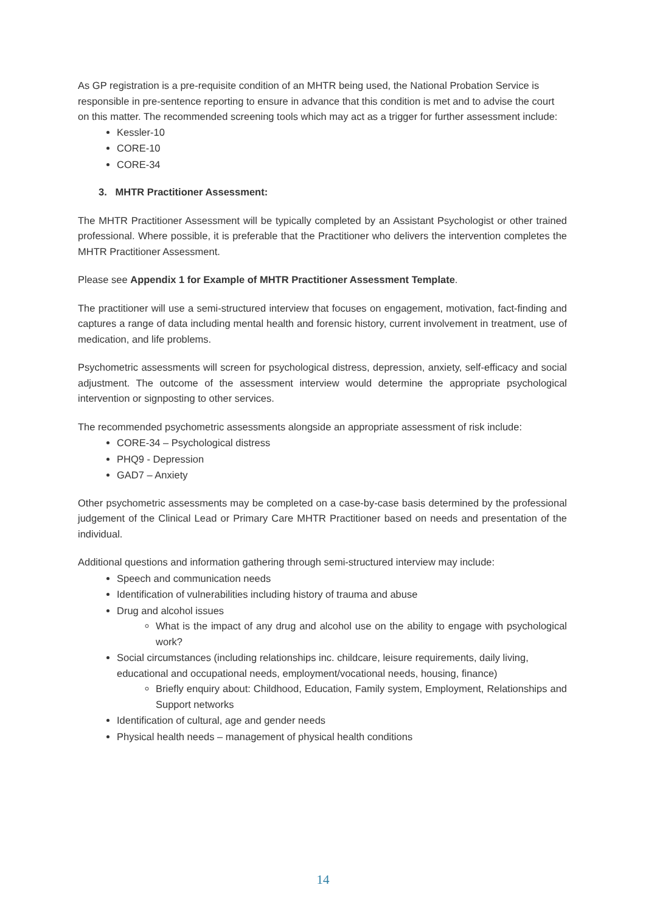As GP registration is a pre-requisite condition of an MHTR being used, the National Probation Service is responsible in pre-sentence reporting to ensure in advance that this condition is met and to advise the court on this matter. The recommended screening tools which may act as a trigger for further assessment include:
Kessler-10
CORE-10
CORE-34
3. MHTR Practitioner Assessment:
The MHTR Practitioner Assessment will be typically completed by an Assistant Psychologist or other trained professional. Where possible, it is preferable that the Practitioner who delivers the intervention completes the MHTR Practitioner Assessment.
Please see Appendix 1 for Example of MHTR Practitioner Assessment Template.
The practitioner will use a semi-structured interview that focuses on engagement, motivation, fact-finding and captures a range of data including mental health and forensic history, current involvement in treatment, use of medication, and life problems.
Psychometric assessments will screen for psychological distress, depression, anxiety, self-efficacy and social adjustment. The outcome of the assessment interview would determine the appropriate psychological intervention or signposting to other services.
The recommended psychometric assessments alongside an appropriate assessment of risk include:
CORE-34 – Psychological distress
PHQ9 - Depression
GAD7 – Anxiety
Other psychometric assessments may be completed on a case-by-case basis determined by the professional judgement of the Clinical Lead or Primary Care MHTR Practitioner based on needs and presentation of the individual.
Additional questions and information gathering through semi-structured interview may include:
Speech and communication needs
Identification of vulnerabilities including history of trauma and abuse
Drug and alcohol issues
What is the impact of any drug and alcohol use on the ability to engage with psychological work?
Social circumstances (including relationships inc. childcare, leisure requirements, daily living, educational and occupational needs, employment/vocational needs, housing, finance)
Briefly enquiry about: Childhood, Education, Family system, Employment, Relationships and Support networks
Identification of cultural, age and gender needs
Physical health needs – management of physical health conditions
14